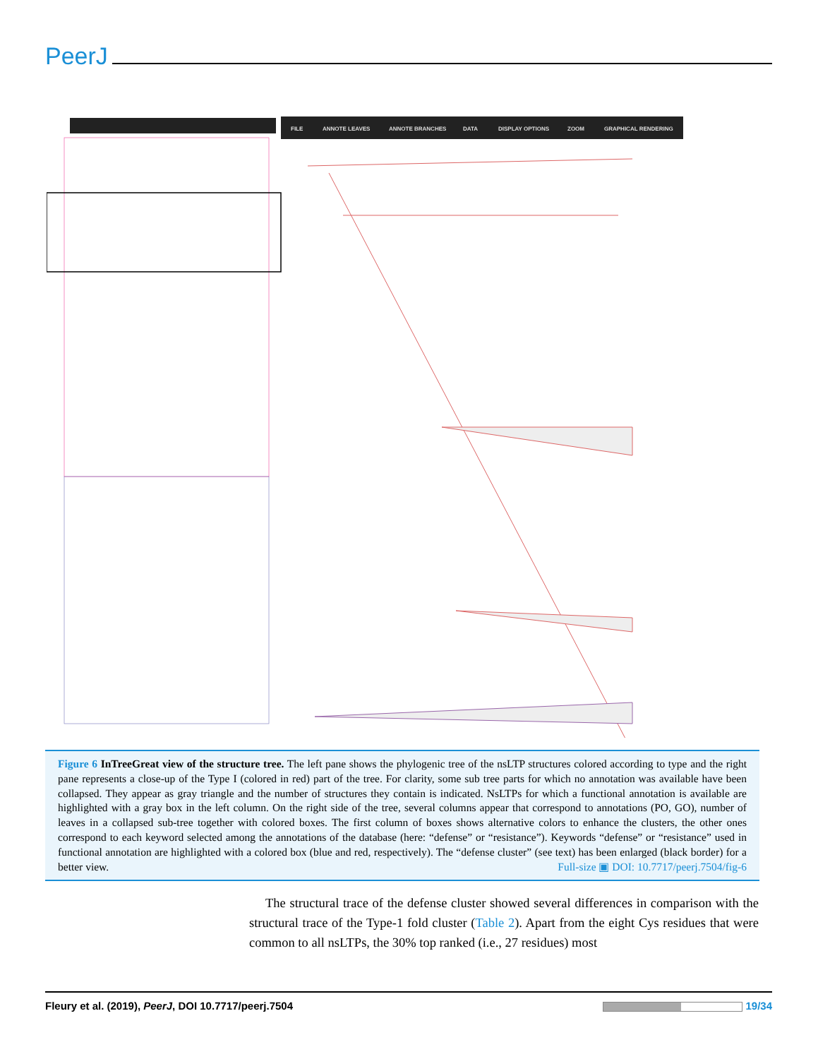PeerJ
FILE
ANNOTE LEAVES
ANNOTE BRANCHES
DATA
DISPLAY OPTIONS
ZOOM
GRAPHICAL RENDERING
Figure 6 InTreeGreat view of the structure tree. The left pane shows the phylogenic tree of the nsLTP structures colored according to type and the right pane represents a close-up of the Type I (colored in red) part of the tree. For clarity, some sub tree parts for which no annotation was available have been collapsed. They appear as gray triangle and the number of structures they contain is indicated. NsLTPs for which a functional annotation is available are highlighted with a gray box in the left column. On the right side of the tree, several columns appear that correspond to annotations (PO, GO), number of leaves in a collapsed sub-tree together with colored boxes. The first column of boxes shows alternative colors to enhance the clusters, the other ones correspond to each keyword selected among the annotations of the database (here: “defense” or “resistance”). Keywords “defense” or “resistance” used in functional annotation are highlighted with a colored box (blue and red, respectively). The “defense cluster” (see text) has been enlarged (black border) for a better view. Full-size ▣ DOI: 10.7717/peerj.7504/fig-6
The structural trace of the defense cluster showed several differences in comparison with the structural trace of the Type-1 fold cluster (Table 2). Apart from the eight Cys residues that were common to all nsLTPs, the 30% top ranked (i.e., 27 residues) most
Fleury et al. (2019), PeerJ, DOI 10.7717/peerj.7504 19/34